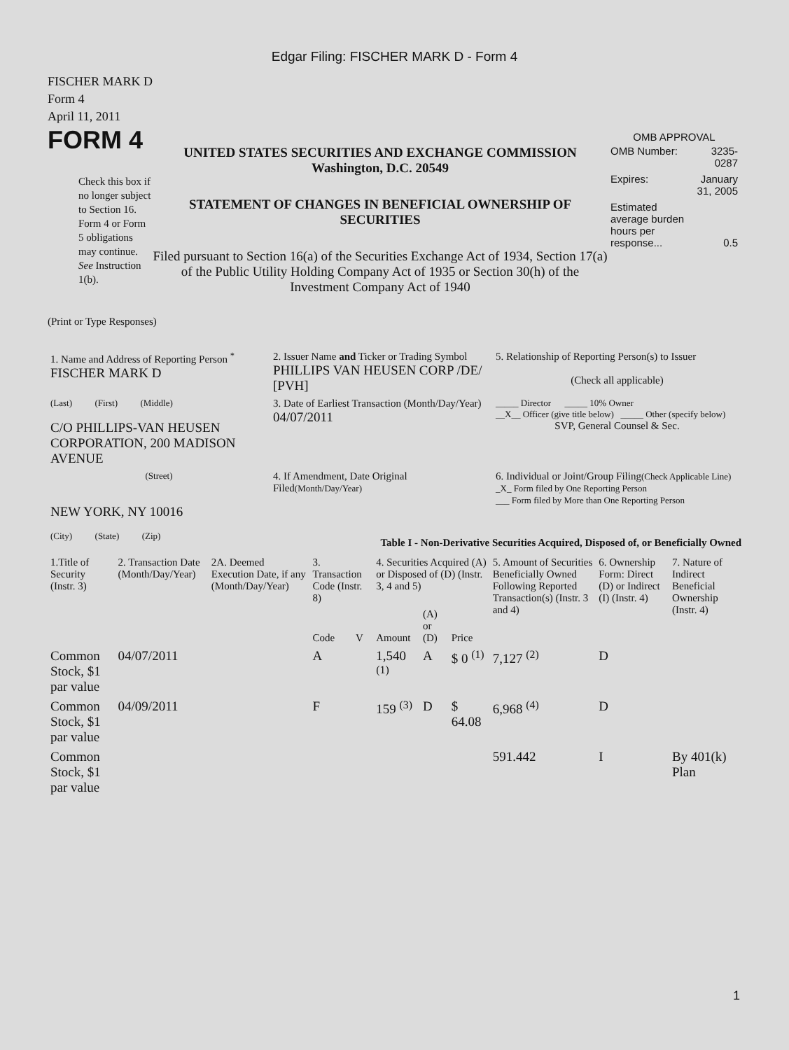Edgar Filing: FISCHER MARK D - Form 4
FISCHER MARK D
Form 4
April 11, 2011
FORM 4
Check this box if no longer subject to Section 16. Form 4 or Form 5 obligations may continue. See Instruction 1(b).
UNITED STATES SECURITIES AND EXCHANGE COMMISSION
Washington, D.C. 20549
STATEMENT OF CHANGES IN BENEFICIAL OWNERSHIP OF SECURITIES
Filed pursuant to Section 16(a) of the Securities Exchange Act of 1934, Section 17(a) of the Public Utility Holding Company Act of 1935 or Section 30(h) of the Investment Company Act of 1940
OMB APPROVAL
| OMB Number: | 3235-0287 |
| Expires: | January 31, 2005 |
| Estimated average burden hours per response... | 0.5 |
(Print or Type Responses)
| 1. Name and Address of Reporting Person <sup>*</sup> FISCHER MARK D | 2. Issuer Name and Ticker or Trading Symbol PHILLIPS VAN HEUSEN CORP /DE/ [PVH] | 5. Relationship of Reporting Person(s) to Issuer (Check all applicable) |
| (Last) (First) (Middle) C/O PHILLIPS-VAN HEUSEN CORPORATION, 200 MADISON AVENUE | 3. Date of Earliest Transaction (Month/Day/Year) 04/07/2011 | _____ Director _____ 10% Owner __X__ Officer (give title below) _____ Other (specify below) SVP, General Counsel & Sec. |
| (Street) NEW YORK, NY 10016 (City) (State) (Zip) | 4. If Amendment, Date Original Filed (Month/Day/Year) | 6. Individual or Joint/Group Filing (Check Applicable Line) _X_ Form filed by One Reporting Person ___ Form filed by More than One Reporting Person |
Table I - Non-Derivative Securities Acquired, Disposed of, or Beneficially Owned
| 1.Title of Security (Instr. 3) | 2. Transaction Date (Month/Day/Year) | 2A. Deemed Execution Date, if any (Month/Day/Year) | 3. Transaction Code (Instr. 8) | | 4. Securities Acquired (A) or Disposed of (D) (Instr. 3, 4 and 5) | | | 5. Amount of Securities Beneficially Owned Following Reported Transaction(s) (Instr. 3 and 4) | 6. Ownership Form: Direct (D) or Indirect (I) (Instr. 4) | 7. Nature of Indirect Beneficial Ownership (Instr. 4) |
| --- | --- | --- | --- | --- | --- | --- | --- | --- | --- | --- |
| | | | Code | V | Amount | (A) or (D) | Price | | | |
| Common Stock, $1 par value | 04/07/2011 | | A | | 1,540 <sup>(1)</sup> | A | $ 0 <sup>(1)</sup> | 7,127 <sup>(2)</sup> | D | |
| Common Stock, $1 par value | 04/09/2011 | | F | | 159 <sup>(3)</sup> | D | $ 64.08 | 6,968 <sup>(4)</sup> | D | |
| Common Stock, $1 par value | | | | | | | | 591.442 | I | By 401(k) Plan |
1